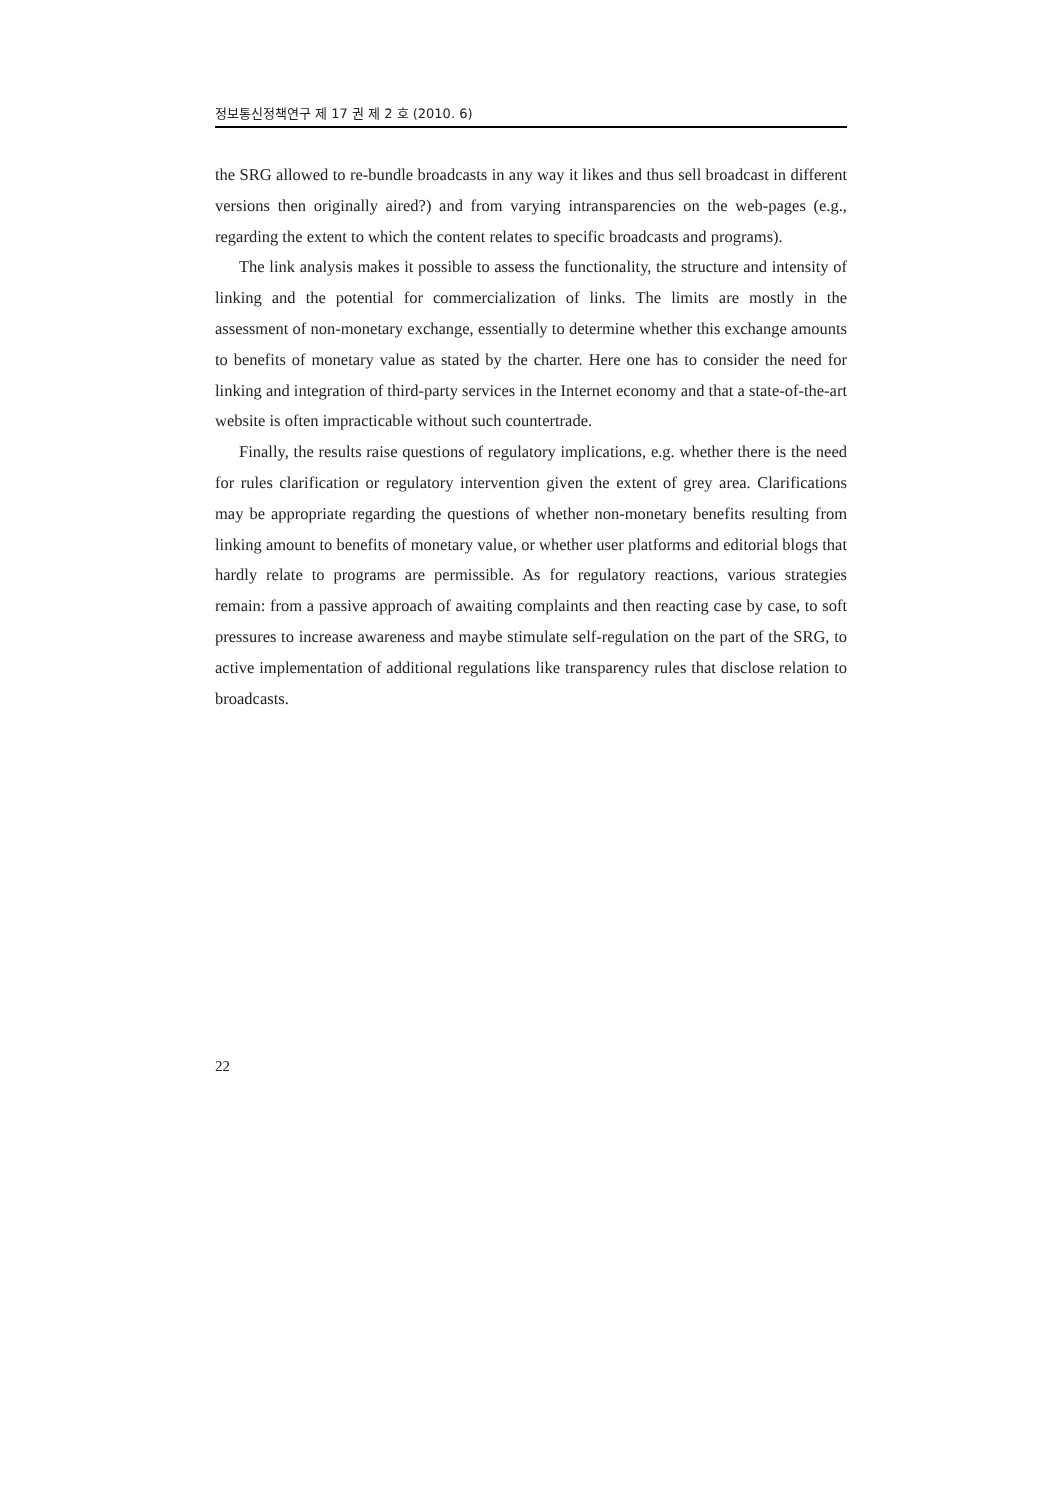정보통신정책연구 제 17 권 제 2 호 (2010. 6)
the SRG allowed to re-bundle broadcasts in any way it likes and thus sell broadcast in different versions then originally aired?) and from varying intransparencies on the web-pages (e.g., regarding the extent to which the content relates to specific broadcasts and programs).
The link analysis makes it possible to assess the functionality, the structure and intensity of linking and the potential for commercialization of links. The limits are mostly in the assessment of non-monetary exchange, essentially to determine whether this exchange amounts to benefits of monetary value as stated by the charter. Here one has to consider the need for linking and integration of third-party services in the Internet economy and that a state-of-the-art website is often impracticable without such countertrade.
Finally, the results raise questions of regulatory implications, e.g. whether there is the need for rules clarification or regulatory intervention given the extent of grey area. Clarifications may be appropriate regarding the questions of whether non-monetary benefits resulting from linking amount to benefits of monetary value, or whether user platforms and editorial blogs that hardly relate to programs are permissible. As for regulatory reactions, various strategies remain: from a passive approach of awaiting complaints and then reacting case by case, to soft pressures to increase awareness and maybe stimulate self-regulation on the part of the SRG, to active implementation of additional regulations like transparency rules that disclose relation to broadcasts.
22